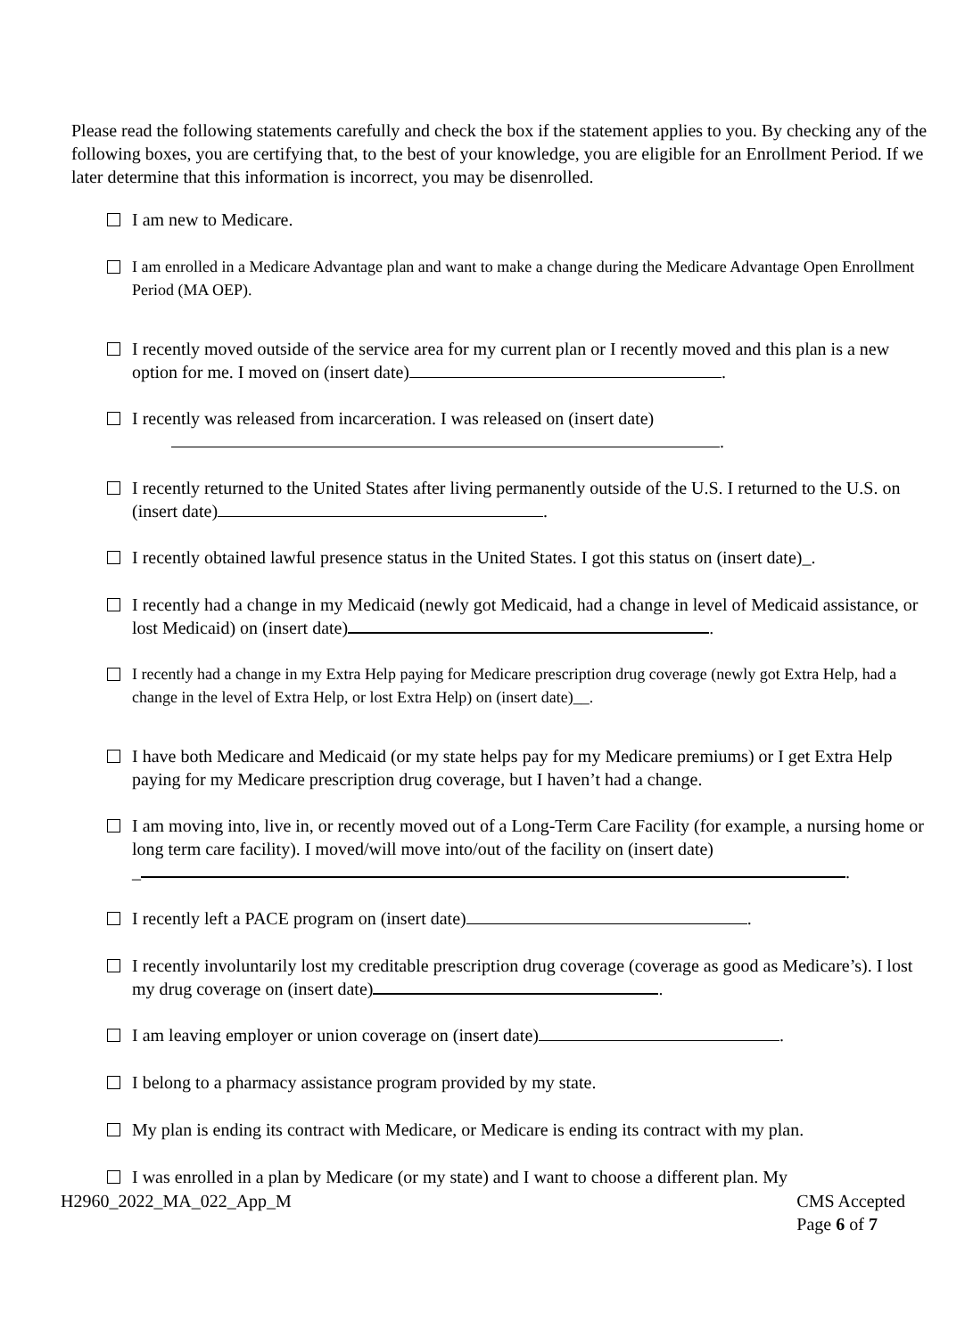Please read the following statements carefully and check the box if the statement applies to you. By checking any of the following boxes, you are certifying that, to the best of your knowledge, you are eligible for an Enrollment Period. If we later determine that this information is incorrect, you may be disenrolled.
I am new to Medicare.
I am enrolled in a Medicare Advantage plan and want to make a change during the Medicare Advantage Open Enrollment Period (MA OEP).
I recently moved outside of the service area for my current plan or I recently moved and this plan is a new option for me. I moved on (insert date) .
I recently was released from incarceration. I was released on (insert date)
.
I recently returned to the United States after living permanently outside of the U.S. I returned to the U.S. on (insert date) .
I recently obtained lawful presence status in the United States. I got this status on (insert date)_.
I recently had a change in my Medicaid (newly got Medicaid, had a change in level of Medicaid assistance, or lost Medicaid) on (insert date) .
I recently had a change in my Extra Help paying for Medicare prescription drug coverage (newly got Extra Help, had a change in the level of Extra Help, or lost Extra Help) on (insert date)__.
I have both Medicare and Medicaid (or my state helps pay for my Medicare premiums) or I get Extra Help paying for my Medicare prescription drug coverage, but I haven’t had a change.
I am moving into, live in, or recently moved out of a Long-Term Care Facility (for example, a nursing home or long term care facility). I moved/will move into/out of the facility on (insert date)
_ .
I recently left a PACE program on (insert date) .
I recently involuntarily lost my creditable prescription drug coverage (coverage as good as Medicare’s). I lost my drug coverage on (insert date) .
I am leaving employer or union coverage on (insert date) .
I belong to a pharmacy assistance program provided by my state.
My plan is ending its contract with Medicare, or Medicare is ending its contract with my plan.
I was enrolled in a plan by Medicare (or my state) and I want to choose a different plan. My
H2960_2022_MA_022_App_M CMS Accepted
Page 6 of 7